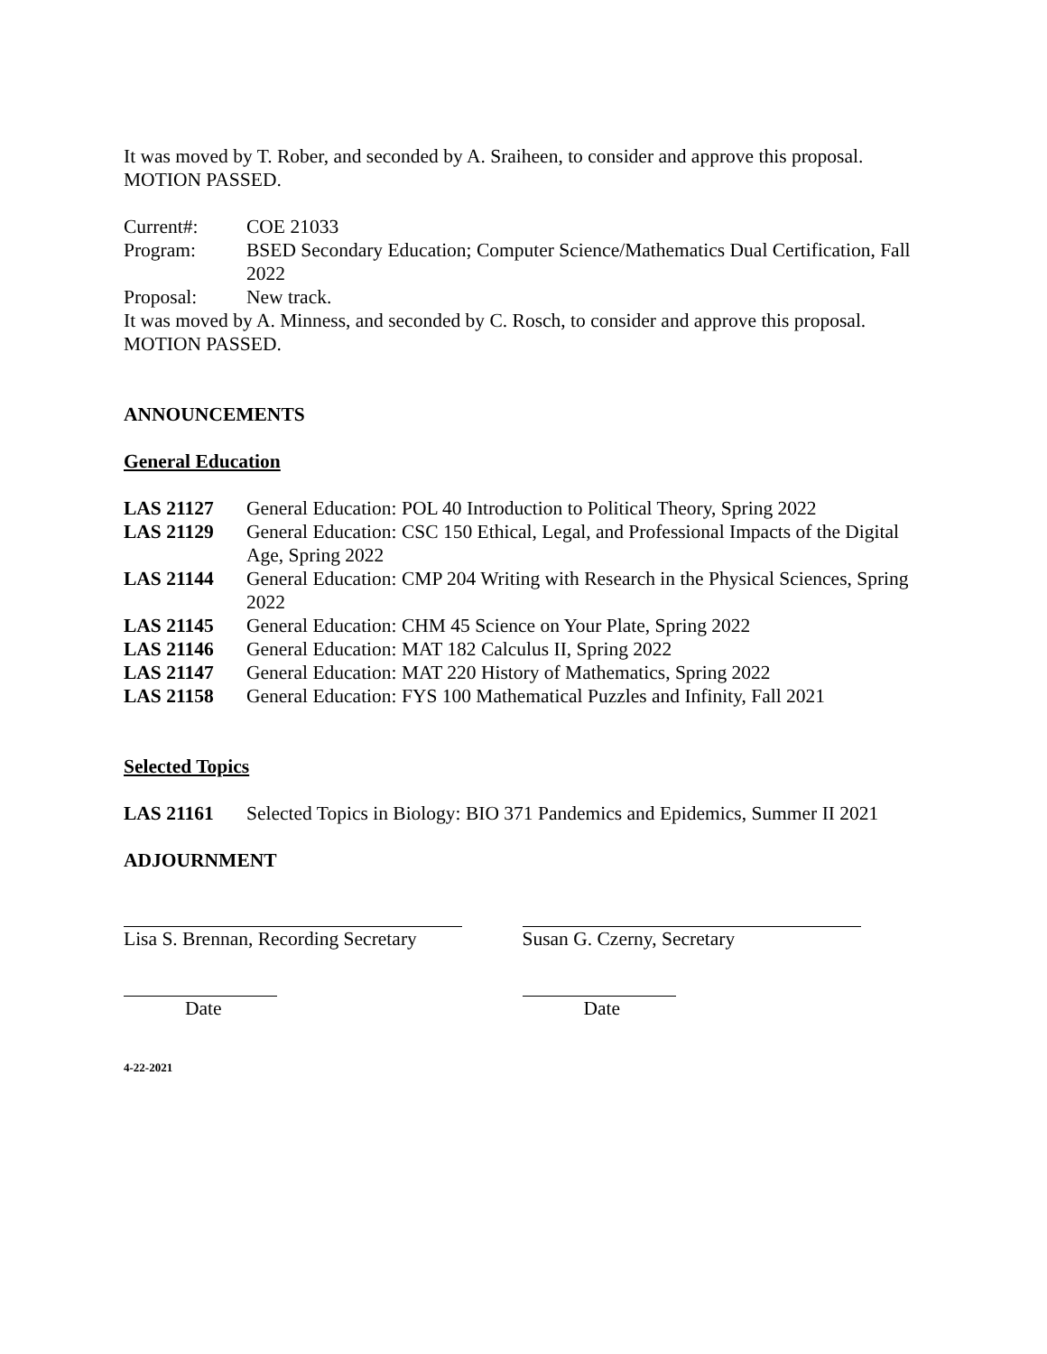It was moved by T. Rober, and seconded by A. Sraiheen, to consider and approve this proposal. MOTION PASSED.
Current#: COE 21033
Program: BSED Secondary Education; Computer Science/Mathematics Dual Certification, Fall 2022
Proposal: New track.
It was moved by A. Minness, and seconded by C. Rosch, to consider and approve this proposal. MOTION PASSED.
ANNOUNCEMENTS
General Education
LAS 21127 General Education: POL 40 Introduction to Political Theory, Spring 2022
LAS 21129 General Education: CSC 150 Ethical, Legal, and Professional Impacts of the Digital Age, Spring 2022
LAS 21144 General Education: CMP 204 Writing with Research in the Physical Sciences, Spring 2022
LAS 21145 General Education: CHM 45 Science on Your Plate, Spring 2022
LAS 21146 General Education: MAT 182 Calculus II, Spring 2022
LAS 21147 General Education: MAT 220 History of Mathematics, Spring 2022
LAS 21158 General Education: FYS 100 Mathematical Puzzles and Infinity, Fall 2021
Selected Topics
LAS 21161 Selected Topics in Biology: BIO 371 Pandemics and Epidemics, Summer II 2021
ADJOURNMENT
Lisa S. Brennan, Recording Secretary Susan G. Czerny, Secretary
Date Date
4-22-2021